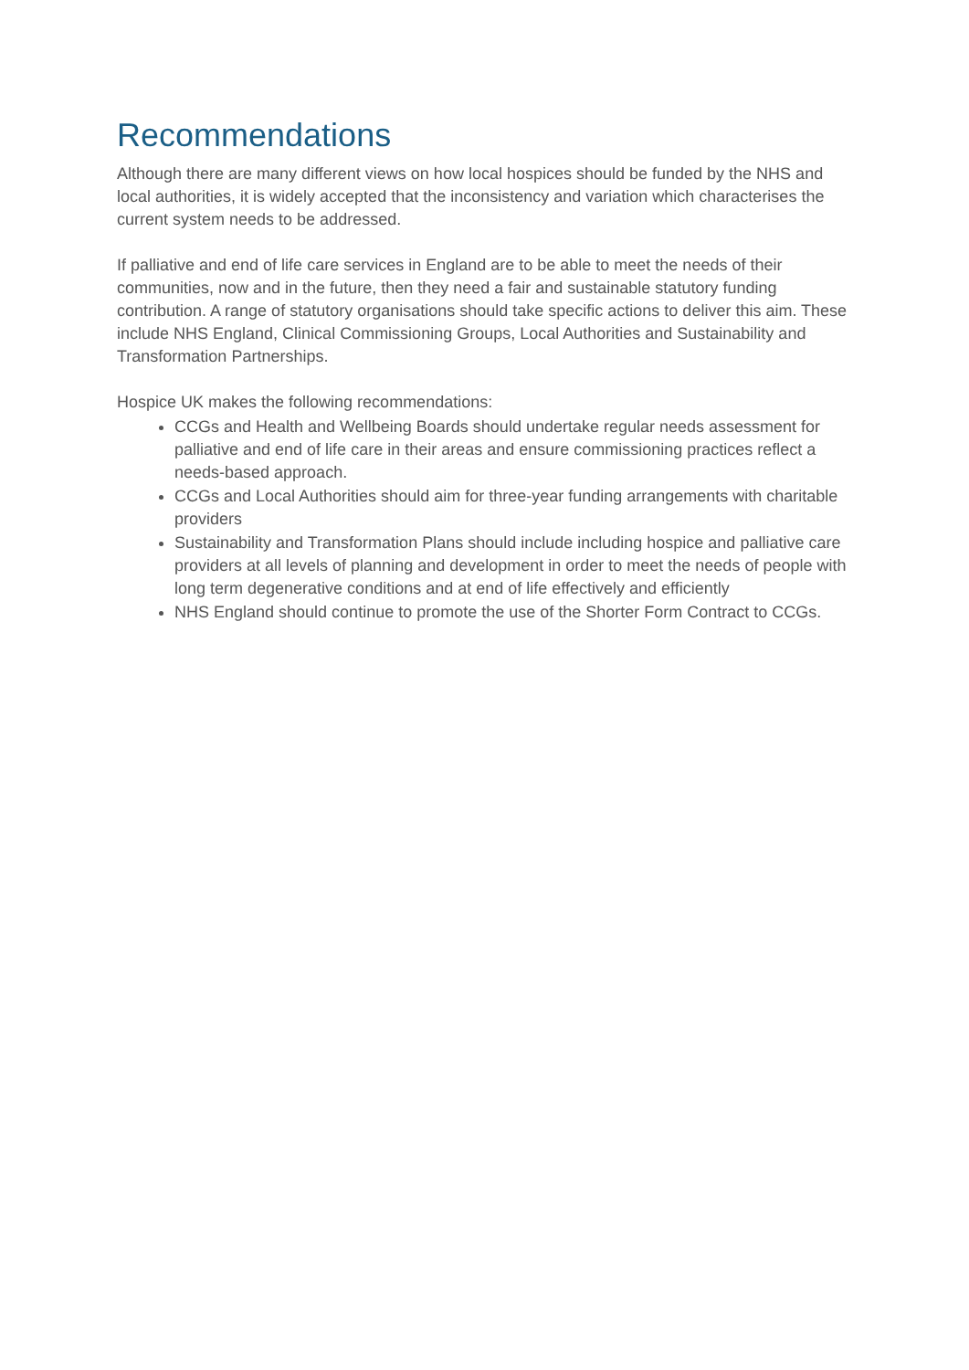Recommendations
Although there are many different views on how local hospices should be funded by the NHS and local authorities, it is widely accepted that the inconsistency and variation which characterises the current system needs to be addressed.
If palliative and end of life care services in England are to be able to meet the needs of their communities, now and in the future, then they need a fair and sustainable statutory funding contribution. A range of statutory organisations should take specific actions to deliver this aim. These include NHS England, Clinical Commissioning Groups, Local Authorities and Sustainability and Transformation Partnerships.
Hospice UK makes the following recommendations:
CCGs and Health and Wellbeing Boards should undertake regular needs assessment for palliative and end of life care in their areas and ensure commissioning practices reflect a needs-based approach.
CCGs and Local Authorities should aim for three-year funding arrangements with charitable providers
Sustainability and Transformation Plans should include including hospice and palliative care providers at all levels of planning and development in order to meet the needs of people with long term degenerative conditions and at end of life effectively and efficiently
NHS England should continue to promote the use of the Shorter Form Contract to CCGs.